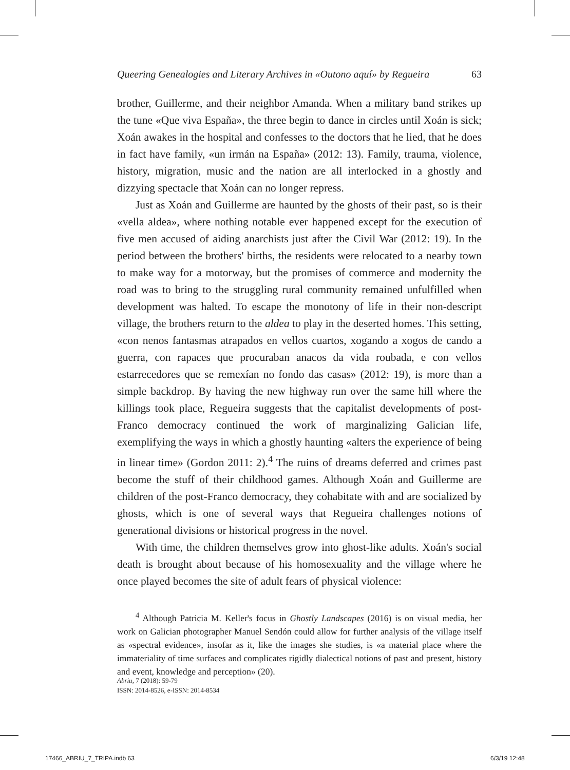Queering Genealogies and Literary Archives in «Outono aquí» by Regueira 63
brother, Guillerme, and their neighbor Amanda. When a military band strikes up the tune «Que viva España», the three begin to dance in circles until Xoán is sick; Xoán awakes in the hospital and confesses to the doctors that he lied, that he does in fact have family, «un irmán na España» (2012: 13). Family, trauma, violence, history, migration, music and the nation are all interlocked in a ghostly and dizzying spectacle that Xoán can no longer repress.
Just as Xoán and Guillerme are haunted by the ghosts of their past, so is their «vella aldea», where nothing notable ever happened except for the execution of five men accused of aiding anarchists just after the Civil War (2012: 19). In the period between the brothers' births, the residents were relocated to a nearby town to make way for a motorway, but the promises of commerce and modernity the road was to bring to the struggling rural community remained unfulfilled when development was halted. To escape the monotony of life in their non-descript village, the brothers return to the aldea to play in the deserted homes. This setting, «con nenos fantasmas atrapados en vellos cuartos, xogando a xogos de cando a guerra, con rapaces que procuraban anacos da vida roubada, e con vellos estarrecedores que se remexían no fondo das casas» (2012: 19), is more than a simple backdrop. By having the new highway run over the same hill where the killings took place, Regueira suggests that the capitalist developments of post-Franco democracy continued the work of marginalizing Galician life, exemplifying the ways in which a ghostly haunting «alters the experience of being in linear time» (Gordon 2011: 2).<sup>4</sup> The ruins of dreams deferred and crimes past become the stuff of their childhood games. Although Xoán and Guillerme are children of the post-Franco democracy, they cohabitate with and are socialized by ghosts, which is one of several ways that Regueira challenges notions of generational divisions or historical progress in the novel.
With time, the children themselves grow into ghost-like adults. Xoán's social death is brought about because of his homosexuality and the village where he once played becomes the site of adult fears of physical violence:
<sup>4</sup> Although Patricia M. Keller's focus in Ghostly Landscapes (2016) is on visual media, her work on Galician photographer Manuel Sendón could allow for further analysis of the village itself as «spectral evidence», insofar as it, like the images she studies, is «a material place where the immateriality of time surfaces and complicates rigidly dialectical notions of past and present, history and event, knowledge and perception» (20).
Abriu, 7 (2018): 59-79
ISSN: 2014-8526, e-ISSN: 2014-8534
17466_ABRIU_7_TRIPA.indb 63 6/3/19 12:48